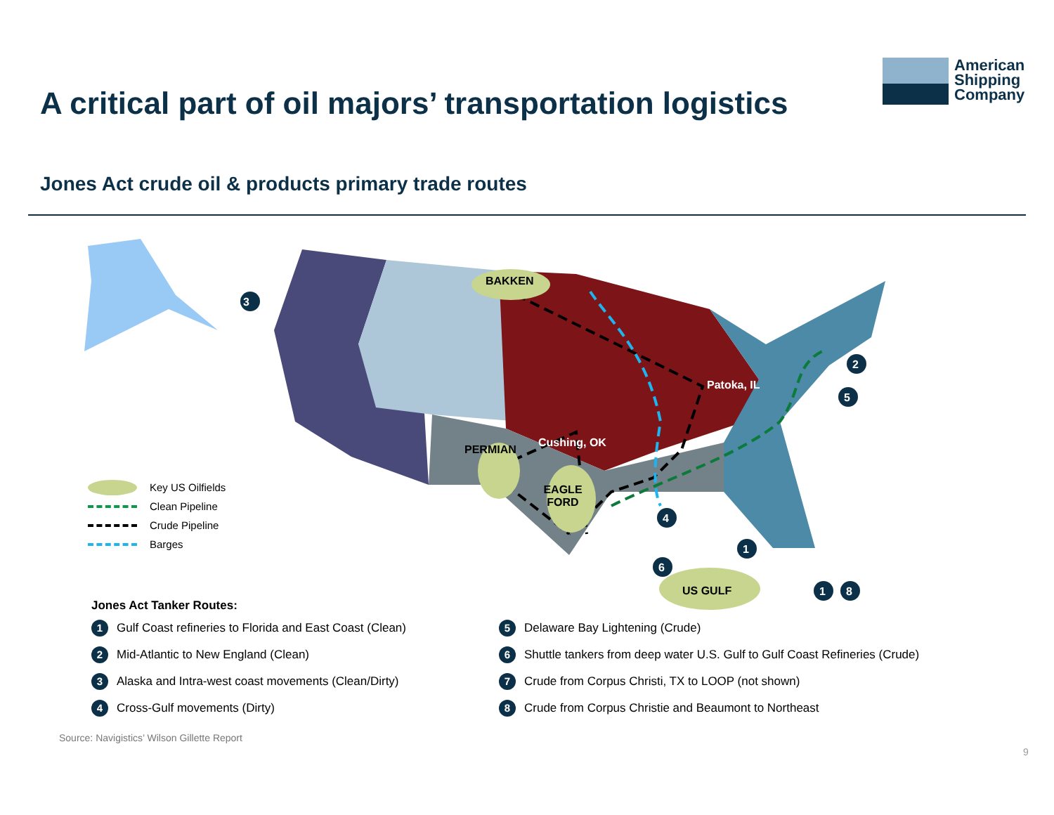A critical part of oil majors’ transportation logistics
American
Shipping
Company
Jones Act crude oil & products primary trade routes
BAKKEN
3
2
5
Patoka, IL
Cushing, OK
PERMIAN
EAGLE FORD
4
1
6
US GULF 1 8
Key US Oilfields
Clean Pipeline
Crude Pipeline
Barges
Jones Act Tanker Routes:
1 Gulf Coast refineries to Florida and East Coast (Clean)
2 Mid-Atlantic to New England (Clean)
3 Alaska and Intra-west coast movements (Clean/Dirty)
4 Cross-Gulf movements (Dirty)
5 Delaware Bay Lightening (Crude)
6 Shuttle tankers from deep water U.S. Gulf to Gulf Coast Refineries (Crude)
7 Crude from Corpus Christi, TX to LOOP (not shown)
8 Crude from Corpus Christie and Beaumont to Northeast
Source: Navigistics’ Wilson Gillette Report
9